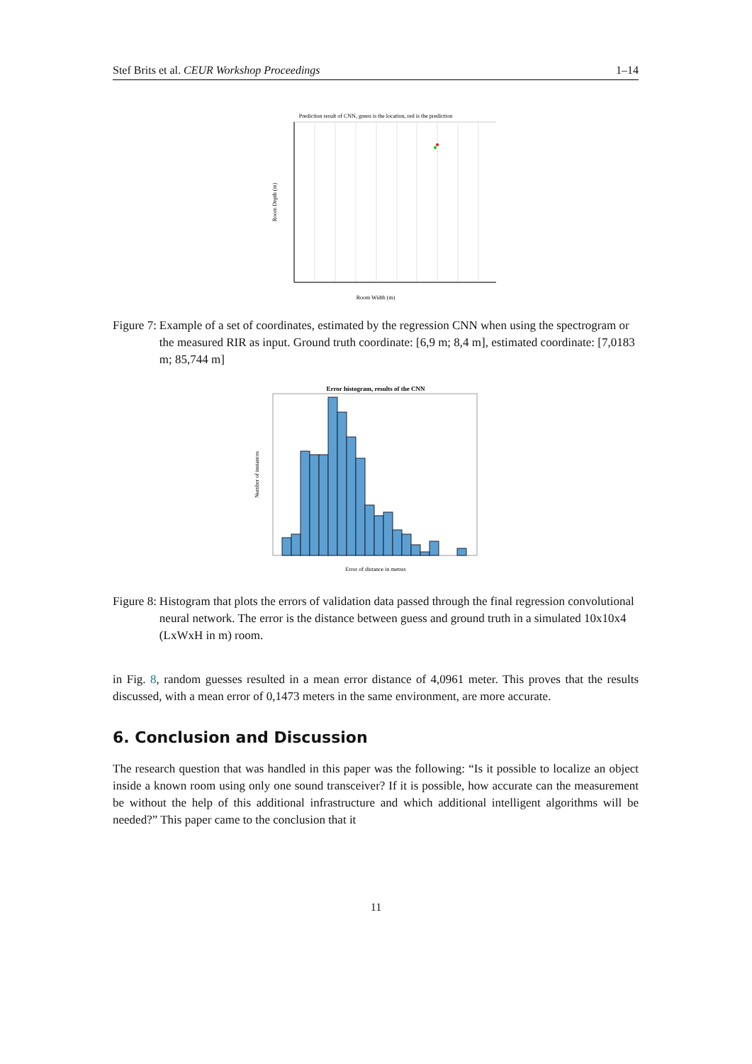Stef Brits et al. CEUR Workshop Proceedings 1–14
Prediction result of CNN, green is the location, red is the prediction
Room Width (m)
Room Depth (m)
Figure 7: Example of a set of coordinates, estimated by the regression CNN when using the spectrogram or the measured RIR as input. Ground truth coordinate: [6,9 m; 8,4 m], estimated coordinate: [7,0183 m; 85,744 m]
Error histogram, results of the CNN
Error of distance in metres
Number of instances
Figure 8: Histogram that plots the errors of validation data passed through the final regression convolutional neural network. The error is the distance between guess and ground truth in a simulated 10x10x4 (LxWxH in m) room.
in Fig. 8, random guesses resulted in a mean error distance of 4,0961 meter. This proves that the results discussed, with a mean error of 0,1473 meters in the same environment, are more accurate.
6. Conclusion and Discussion
The research question that was handled in this paper was the following: “Is it possible to localize an object inside a known room using only one sound transceiver? If it is possible, how accurate can the measurement be without the help of this additional infrastructure and which additional intelligent algorithms will be needed?” This paper came to the conclusion that it
11